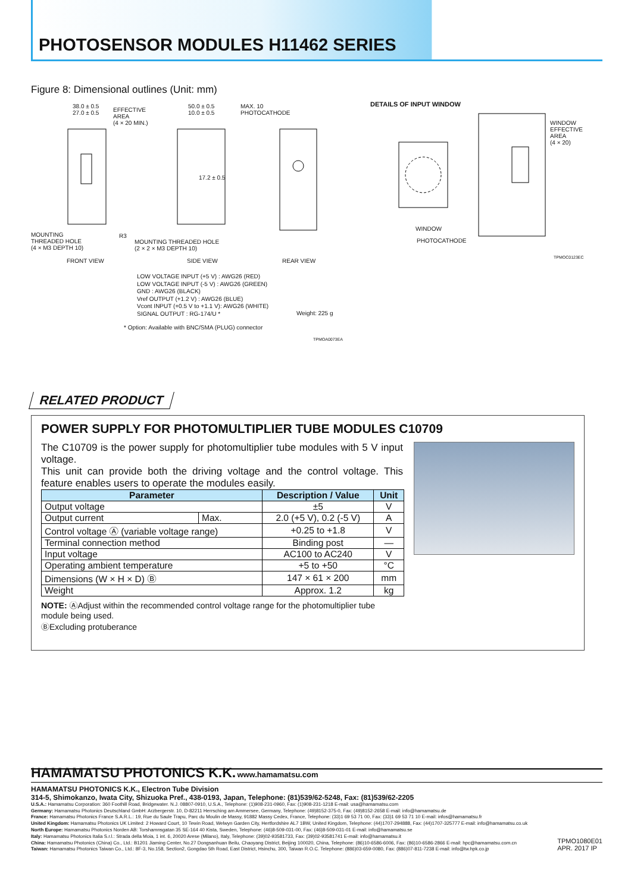PHOTOSENSOR MODULES H11462 SERIES
Figure 8: Dimensional outlines (Unit: mm)
38.0 ± 0.5
27.0 ± 0.5
EFFECTIVE
AREA
(4 × 20 MIN.)
50.0 ± 0.5
10.0 ± 0.5
MAX. 10
PHOTOCATHODE
DETAILS OF INPUT WINDOW
WINDOW
EFFECTIVE
AREA
(4 × 20)
17.2 ± 0.5
MOUNTING
THREADED HOLE
(4 × M3 DEPTH 10)
R3
MOUNTING THREADED HOLE
(2 × 2 × M3 DEPTH 10)
WINDOW
PHOTOCATHODE
FRONT VIEW SIDE VIEW REAR VIEW TPMOC0123EC
LOW VOLTAGE INPUT (+5 V) : AWG26 (RED)
LOW VOLTAGE INPUT (-5 V) : AWG26 (GREEN)
GND : AWG26 (BLACK)
Vref OUTPUT (+1.2 V) : AWG26 (BLUE)
Vcont INPUT (+0.5 V to +1.1 V): AWG26 (WHITE)
SIGNAL OUTPUT : RG-174/U *
Weight: 225 g
* Option: Available with BNC/SMA (PLUG) connector
TPMOA0073EA
RELATED PRODUCT
POWER SUPPLY FOR PHOTOMULTIPLIER TUBE MODULES C10709
The C10709 is the power supply for photomultiplier tube modules with 5 V input voltage.
This unit can provide both the driving voltage and the control voltage. This feature enables users to operate the modules easily.
| Parameter | | Description / Value | Unit |
| --- | --- | --- | --- |
| Output voltage | | ±5 | V |
| Output current | Max. | 2.0 (+5 V), 0.2 (-5 V) | A |
| Control voltage Ⓐ (variable voltage range) | | +0.25 to +1.8 | V |
| Terminal connection method | | Binding post | — |
| Input voltage | | AC100 to AC240 | V |
| Operating ambient temperature | | +5 to +50 | °C |
| Dimensions (W × H × D) Ⓑ | | 147 × 61 × 200 | mm |
| Weight | | Approx. 1.2 | kg |
NOTE: ⒶAdjust within the recommended control voltage range for the photomultiplier tube module being used.
ⒷExcluding protuberance
HAMAMATSU PHOTONICS K.K. www.hamamatsu.com
HAMAMATSU PHOTONICS K.K., Electron Tube Division
314-5, Shimokanzo, Iwata City, Shizuoka Pref., 438-0193, Japan, Telephone: (81)539/62-5248, Fax: (81)539/62-2205
TPMO1080E01
APR. 2017 IP
U.S.A.: Hamamatsu Corporation: 360 Foothill Road, Bridgewater. N.J. 08807-0910, U.S.A., Telephone: (1)908-231-0960, Fax: (1)908-231-1218 E-mail: usa@hamamatsu.com
Germany: Hamamatsu Photonics Deutschland GmbH: Arzbergerstr. 10, D-82211 Herrsching am Ammersee, Germany, Telephone: (49)8152-375-0, Fax: (49)8152-2658 E-mail: info@hamamatsu.de
France: Hamamatsu Photonics France S.A.R.L.: 19, Rue du Saule Trapu, Parc du Moulin de Massy, 91882 Massy Cedex, France, Telephone: (33)1 69 53 71 00, Fax: (33)1 69 53 71 10 E-mail: infos@hamamatsu.fr
United Kingdom: Hamamatsu Photonics UK Limited: 2 Howard Court, 10 Tewin Road, Welwyn Garden City, Hertfordshire AL7 1BW, United Kingdom, Telephone: (44)1707-294888, Fax: (44)1707-325777 E-mail: info@hamamatsu.co.uk
North Europe: Hamamatsu Photonics Norden AB: Torshamnsgatan 35 SE-164 40 Kista, Sweden, Telephone: (46)8-509-031-00, Fax: (46)8-509-031-01 E-mail: info@hamamatsu.se
Italy: Hamamatsu Photonics Italia S.r.l.: Strada della Moia, 1 int. 6, 20020 Arese (Milano), Italy, Telephone: (39)02-93581733, Fax: (39)02-93581741 E-mail: info@hamamatsu.it
China: Hamamatsu Photonics (China) Co., Ltd.: B1201 Jiaming Center, No.27 Dongsanhuan Beilu, Chaoyang District, Beijing 100020, China, Telephone: (86)10-6586-6006, Fax: (86)10-6586-2866 E-mail: hpc@hamamatsu.com.cn
Taiwan: Hamamatsu Photonics Taiwan Co., Ltd.: 8F-3, No.158, Section2, Gongdao 5th Road, East District, Hsinchu, 300, Taiwan R.O.C. Telephone: (886)03-659-0080, Fax: (886)07-811-7238 E-mail: info@tw.hpk.co.jp